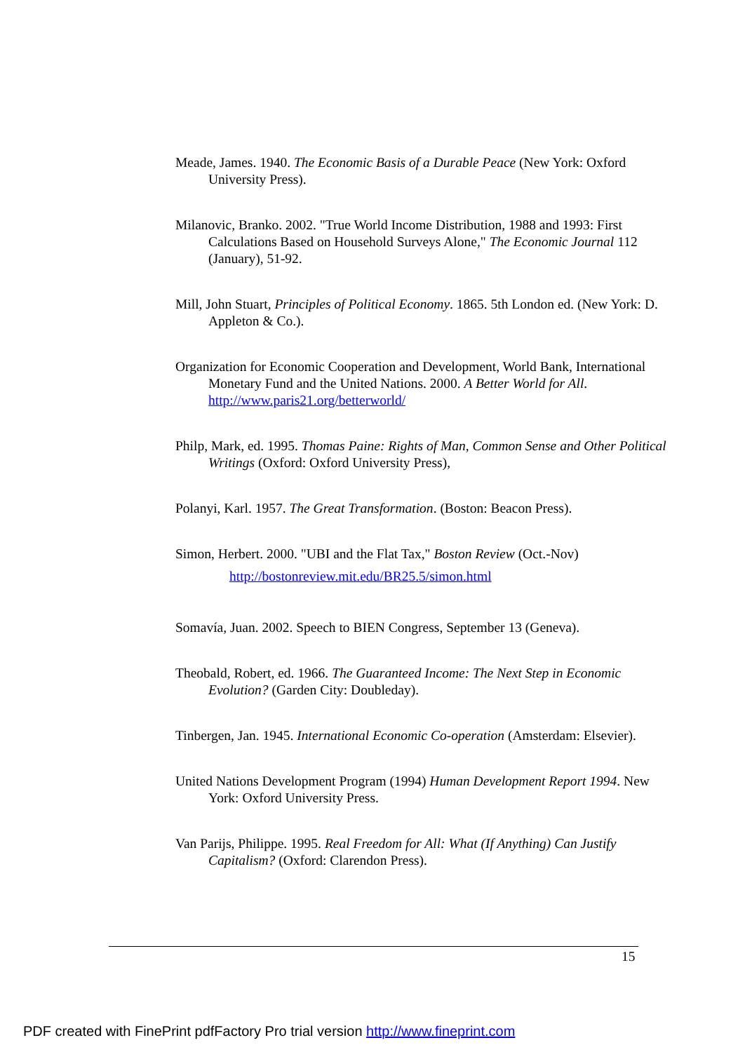Meade, James. 1940. The Economic Basis of a Durable Peace (New York: Oxford University Press).
Milanovic, Branko. 2002. "True World Income Distribution, 1988 and 1993: First Calculations Based on Household Surveys Alone," The Economic Journal 112 (January), 51-92.
Mill, John Stuart, Principles of Political Economy. 1865. 5th London ed. (New York: D. Appleton & Co.).
Organization for Economic Cooperation and Development, World Bank, International Monetary Fund and the United Nations. 2000. A Better World for All. http://www.paris21.org/betterworld/
Philp, Mark, ed. 1995. Thomas Paine: Rights of Man, Common Sense and Other Political Writings (Oxford: Oxford University Press),
Polanyi, Karl. 1957. The Great Transformation. (Boston: Beacon Press).
Simon, Herbert. 2000. "UBI and the Flat Tax," Boston Review (Oct.-Nov)
http://bostonreview.mit.edu/BR25.5/simon.html
Somavía, Juan. 2002. Speech to BIEN Congress, September 13 (Geneva).
Theobald, Robert, ed. 1966. The Guaranteed Income: The Next Step in Economic Evolution? (Garden City: Doubleday).
Tinbergen, Jan. 1945. International Economic Co-operation (Amsterdam: Elsevier).
United Nations Development Program (1994) Human Development Report 1994. New York: Oxford University Press.
Van Parijs, Philippe. 1995. Real Freedom for All: What (If Anything) Can Justify Capitalism? (Oxford: Clarendon Press).
15
PDF created with FinePrint pdfFactory Pro trial version http://www.fineprint.com